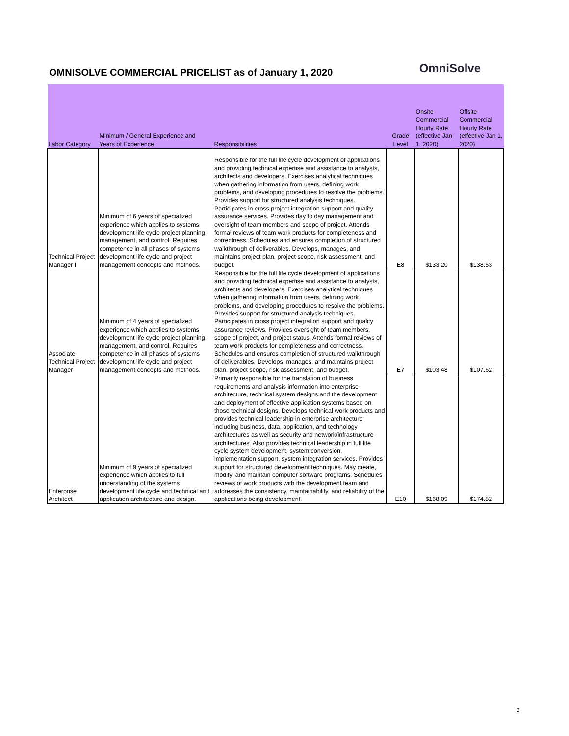OMNISOLVE COMMERCIAL PRICELIST as of January 1, 2020
OmniSolve
| Labor Category | Minimum / General Experience and Years of Experience | Responsibilities | Grade Level | Onsite Commercial Hourly Rate (effective Jan 1, 2020) | Offsite Commercial Hourly Rate (effective Jan 1, 2020) |
| --- | --- | --- | --- | --- | --- |
| Technical Project Manager I | Minimum of 6 years of specialized experience which applies to systems development life cycle project planning, management, and control. Requires competence in all phases of systems development life cycle and project management concepts and methods. | Responsible for the full life cycle development of applications and providing technical expertise and assistance to analysts, architects and developers. Exercises analytical techniques when gathering information from users, defining work problems, and developing procedures to resolve the problems. Provides support for structured analysis techniques. Participates in cross project integration support and quality assurance services. Provides day to day management and oversight of team members and scope of project. Attends formal reviews of team work products for completeness and correctness. Schedules and ensures completion of structured walkthrough of deliverables. Develops, manages, and maintains project plan, project scope, risk assessment, and budget. | E8 | $133.20 | $138.53 |
| Associate Technical Project Manager | Minimum of 4 years of specialized experience which applies to systems development life cycle project planning, management, and control. Requires competence in all phases of systems development life cycle and project management concepts and methods. | Responsible for the full life cycle development of applications and providing technical expertise and assistance to analysts, architects and developers. Exercises analytical techniques when gathering information from users, defining work problems, and developing procedures to resolve the problems. Provides support for structured analysis techniques. Participates in cross project integration support and quality assurance reviews. Provides oversight of team members, scope of project, and project status. Attends formal reviews of team work products for completeness and correctness. Schedules and ensures completion of structured walkthrough of deliverables. Develops, manages, and maintains project plan, project scope, risk assessment, and budget. | E7 | $103.48 | $107.62 |
| Enterprise Architect | Minimum of 9 years of specialized experience which applies to full understanding of the systems development life cycle and technical and application architecture and design. | Primarily responsible for the translation of business requirements and analysis information into enterprise architecture, technical system designs and the development and deployment of effective application systems based on those technical designs. Develops technical work products and provides technical leadership in enterprise architecture including business, data, application, and technology architectures as well as security and network/infrastructure architectures. Also provides technical leadership in full life cycle system development, system conversion, implementation support, system integration services. Provides support for structured development techniques. May create, modify, and maintain computer software programs. Schedules reviews of work products with the development team and addresses the consistency, maintainability, and reliability of the applications being development. | E10 | $168.09 | $174.82 |
3